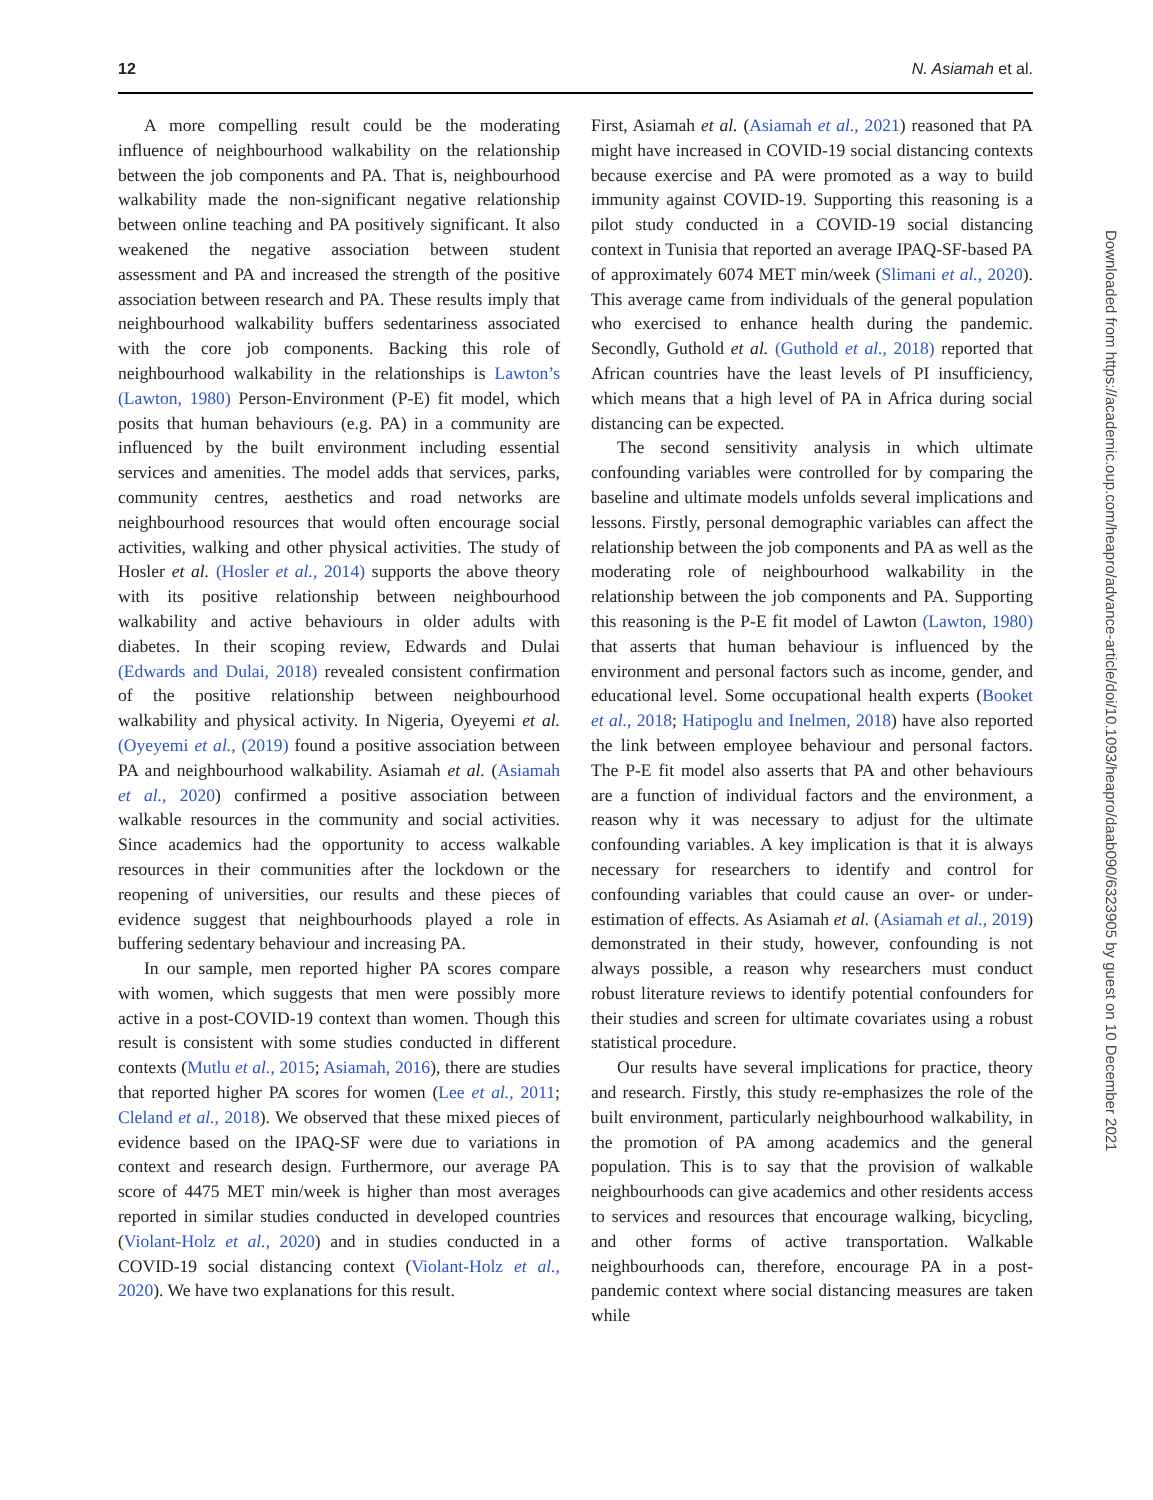12 N. Asiamah et al.
A more compelling result could be the moderating influence of neighbourhood walkability on the relationship between the job components and PA. That is, neighbourhood walkability made the non-significant negative relationship between online teaching and PA positively significant. It also weakened the negative association between student assessment and PA and increased the strength of the positive association between research and PA. These results imply that neighbourhood walkability buffers sedentariness associated with the core job components. Backing this role of neighbourhood walkability in the relationships is Lawton’s (Lawton, 1980) Person-Environment (P-E) fit model, which posits that human behaviours (e.g. PA) in a community are influenced by the built environment including essential services and amenities. The model adds that services, parks, community centres, aesthetics and road networks are neighbourhood resources that would often encourage social activities, walking and other physical activities. The study of Hosler et al. (Hosler et al., 2014) supports the above theory with its positive relationship between neighbourhood walkability and active behaviours in older adults with diabetes. In their scoping review, Edwards and Dulai (Edwards and Dulai, 2018) revealed consistent confirmation of the positive relationship between neighbourhood walkability and physical activity. In Nigeria, Oyeyemi et al. (Oyeyemi et al., (2019) found a positive association between PA and neighbourhood walkability. Asiamah et al. (Asiamah et al., 2020) confirmed a positive association between walkable resources in the community and social activities. Since academics had the opportunity to access walkable resources in their communities after the lockdown or the reopening of universities, our results and these pieces of evidence suggest that neighbourhoods played a role in buffering sedentary behaviour and increasing PA.
In our sample, men reported higher PA scores compare with women, which suggests that men were possibly more active in a post-COVID-19 context than women. Though this result is consistent with some studies conducted in different contexts (Mutlu et al., 2015; Asiamah, 2016), there are studies that reported higher PA scores for women (Lee et al., 2011; Cleland et al., 2018). We observed that these mixed pieces of evidence based on the IPAQ-SF were due to variations in context and research design. Furthermore, our average PA score of 4475 MET min/week is higher than most averages reported in similar studies conducted in developed countries (Violant-Holz et al., 2020) and in studies conducted in a COVID-19 social distancing context (Violant-Holz et al., 2020). We have two explanations for this result.
First, Asiamah et al. (Asiamah et al., 2021) reasoned that PA might have increased in COVID-19 social distancing contexts because exercise and PA were promoted as a way to build immunity against COVID-19. Supporting this reasoning is a pilot study conducted in a COVID-19 social distancing context in Tunisia that reported an average IPAQ-SF-based PA of approximately 6074 MET min/week (Slimani et al., 2020). This average came from individuals of the general population who exercised to enhance health during the pandemic. Secondly, Guthold et al. (Guthold et al., 2018) reported that African countries have the least levels of PI insufficiency, which means that a high level of PA in Africa during social distancing can be expected.
The second sensitivity analysis in which ultimate confounding variables were controlled for by comparing the baseline and ultimate models unfolds several implications and lessons. Firstly, personal demographic variables can affect the relationship between the job components and PA as well as the moderating role of neighbourhood walkability in the relationship between the job components and PA. Supporting this reasoning is the P-E fit model of Lawton (Lawton, 1980) that asserts that human behaviour is influenced by the environment and personal factors such as income, gender, and educational level. Some occupational health experts (Booket et al., 2018; Hatipoglu and Inelmen, 2018) have also reported the link between employee behaviour and personal factors. The P-E fit model also asserts that PA and other behaviours are a function of individual factors and the environment, a reason why it was necessary to adjust for the ultimate confounding variables. A key implication is that it is always necessary for researchers to identify and control for confounding variables that could cause an over- or under-estimation of effects. As Asiamah et al. (Asiamah et al., 2019) demonstrated in their study, however, confounding is not always possible, a reason why researchers must conduct robust literature reviews to identify potential confounders for their studies and screen for ultimate covariates using a robust statistical procedure.
Our results have several implications for practice, theory and research. Firstly, this study re-emphasizes the role of the built environment, particularly neighbourhood walkability, in the promotion of PA among academics and the general population. This is to say that the provision of walkable neighbourhoods can give academics and other residents access to services and resources that encourage walking, bicycling, and other forms of active transportation. Walkable neighbourhoods can, therefore, encourage PA in a post-pandemic context where social distancing measures are taken while
Downloaded from https://academic.oup.com/heapro/advance-article/doi/10.1093/heapro/daab090/6323905 by guest on 10 December 2021